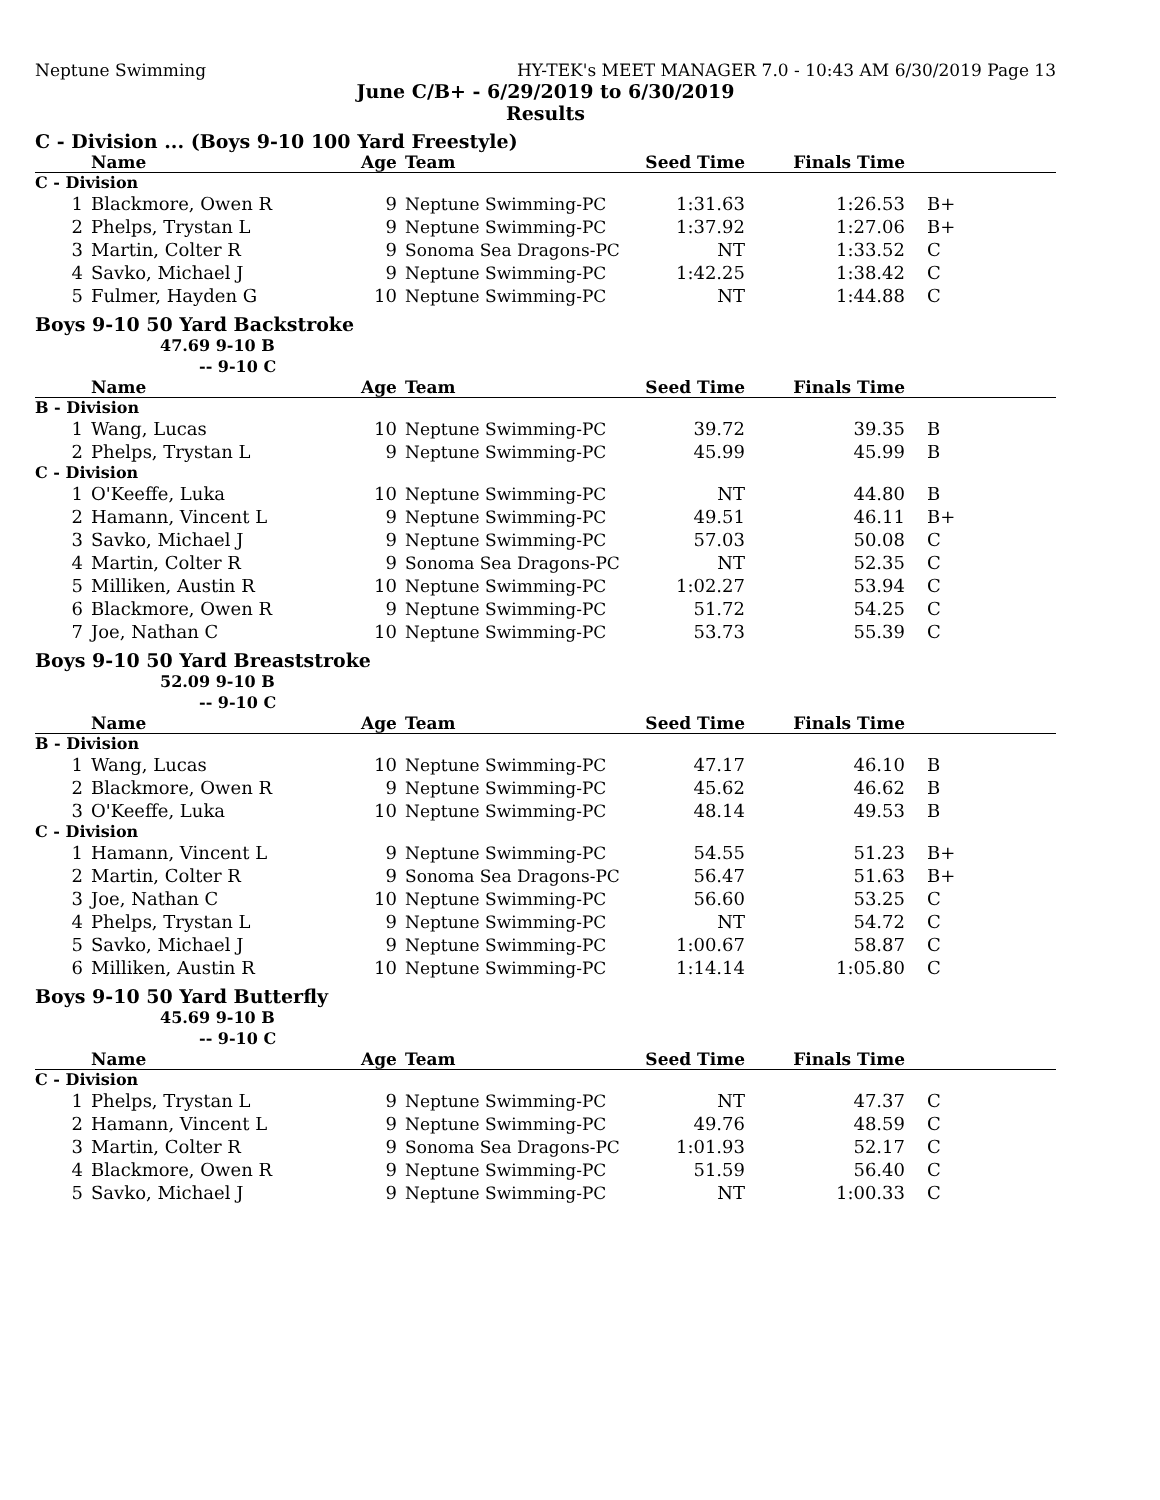Neptune Swimming HY-TEK's MEET MANAGER 7.0 - 10:43 AM 6/30/2019 Page 13
June C/B+ - 6/29/2019 to 6/30/2019
Results
C - Division ... (Boys 9-10 100 Yard Freestyle)
| | Name | Age | Team | Seed Time | Finals Time | |
| --- | --- | --- | --- | --- | --- | --- |
| C - Division | | | | | | |
| 1 | Blackmore, Owen R | 9 | Neptune Swimming-PC | 1:31.63 | 1:26.53 | B+ |
| 2 | Phelps, Trystan L | 9 | Neptune Swimming-PC | 1:37.92 | 1:27.06 | B+ |
| 3 | Martin, Colter R | 9 | Sonoma Sea Dragons-PC | NT | 1:33.52 | C |
| 4 | Savko, Michael J | 9 | Neptune Swimming-PC | 1:42.25 | 1:38.42 | C |
| 5 | Fulmer, Hayden G | 10 | Neptune Swimming-PC | NT | 1:44.88 | C |
Boys 9-10 50 Yard Backstroke
47.69 9-10 B
-- 9-10 C
| | Name | Age | Team | Seed Time | Finals Time | |
| --- | --- | --- | --- | --- | --- | --- |
| B - Division | | | | | | |
| 1 | Wang, Lucas | 10 | Neptune Swimming-PC | 39.72 | 39.35 | B |
| 2 | Phelps, Trystan L | 9 | Neptune Swimming-PC | 45.99 | 45.99 | B |
| C - Division | | | | | | |
| 1 | O'Keeffe, Luka | 10 | Neptune Swimming-PC | NT | 44.80 | B |
| 2 | Hamann, Vincent L | 9 | Neptune Swimming-PC | 49.51 | 46.11 | B+ |
| 3 | Savko, Michael J | 9 | Neptune Swimming-PC | 57.03 | 50.08 | C |
| 4 | Martin, Colter R | 9 | Sonoma Sea Dragons-PC | NT | 52.35 | C |
| 5 | Milliken, Austin R | 10 | Neptune Swimming-PC | 1:02.27 | 53.94 | C |
| 6 | Blackmore, Owen R | 9 | Neptune Swimming-PC | 51.72 | 54.25 | C |
| 7 | Joe, Nathan C | 10 | Neptune Swimming-PC | 53.73 | 55.39 | C |
Boys 9-10 50 Yard Breaststroke
52.09 9-10 B
-- 9-10 C
| | Name | Age | Team | Seed Time | Finals Time | |
| --- | --- | --- | --- | --- | --- | --- |
| B - Division | | | | | | |
| 1 | Wang, Lucas | 10 | Neptune Swimming-PC | 47.17 | 46.10 | B |
| 2 | Blackmore, Owen R | 9 | Neptune Swimming-PC | 45.62 | 46.62 | B |
| 3 | O'Keeffe, Luka | 10 | Neptune Swimming-PC | 48.14 | 49.53 | B |
| C - Division | | | | | | |
| 1 | Hamann, Vincent L | 9 | Neptune Swimming-PC | 54.55 | 51.23 | B+ |
| 2 | Martin, Colter R | 9 | Sonoma Sea Dragons-PC | 56.47 | 51.63 | B+ |
| 3 | Joe, Nathan C | 10 | Neptune Swimming-PC | 56.60 | 53.25 | C |
| 4 | Phelps, Trystan L | 9 | Neptune Swimming-PC | NT | 54.72 | C |
| 5 | Savko, Michael J | 9 | Neptune Swimming-PC | 1:00.67 | 58.87 | C |
| 6 | Milliken, Austin R | 10 | Neptune Swimming-PC | 1:14.14 | 1:05.80 | C |
Boys 9-10 50 Yard Butterfly
45.69 9-10 B
-- 9-10 C
| | Name | Age | Team | Seed Time | Finals Time | |
| --- | --- | --- | --- | --- | --- | --- |
| C - Division | | | | | | |
| 1 | Phelps, Trystan L | 9 | Neptune Swimming-PC | NT | 47.37 | C |
| 2 | Hamann, Vincent L | 9 | Neptune Swimming-PC | 49.76 | 48.59 | C |
| 3 | Martin, Colter R | 9 | Sonoma Sea Dragons-PC | 1:01.93 | 52.17 | C |
| 4 | Blackmore, Owen R | 9 | Neptune Swimming-PC | 51.59 | 56.40 | C |
| 5 | Savko, Michael J | 9 | Neptune Swimming-PC | NT | 1:00.33 | C |